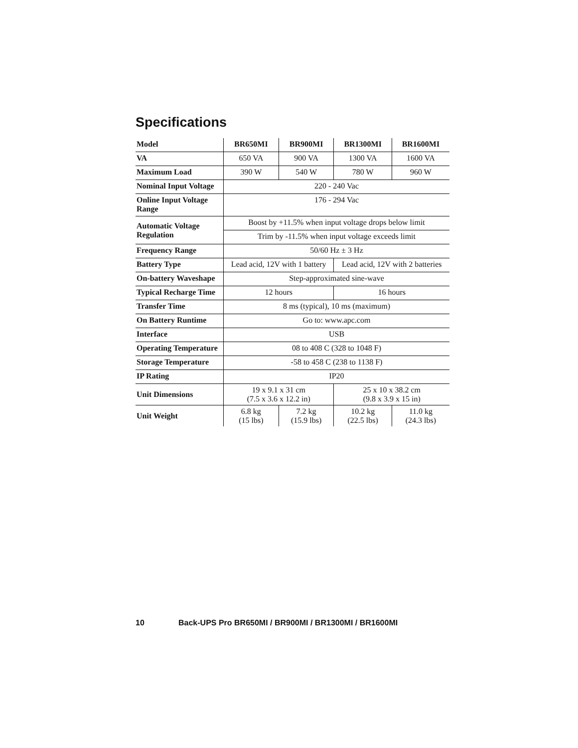Specifications
| Model | BR650MI | BR900MI | BR1300MI | BR1600MI |
| VA | 650 VA | 900 VA | 1300 VA | 1600 VA |
| Maximum Load | 390 W | 540 W | 780 W | 960 W |
| Nominal Input Voltage | 220 - 240 Vac | | | |
| Online Input Voltage Range | 176 - 294 Vac | | | |
| Automatic Voltage Regulation | Boost by +11.5% when input voltage drops below limit | | | |
| | Trim by -11.5% when input voltage exceeds limit | | | |
| Frequency Range | 50/60 Hz ± 3 Hz | | | |
| Battery Type | Lead acid, 12V with 1 battery | | Lead acid, 12V with 2 batteries | |
| On-battery Waveshape | Step-approximated sine-wave | | | |
| Typical Recharge Time | 12 hours | | 16 hours | |
| Transfer Time | 8 ms (typical), 10 ms (maximum) | | | |
| On Battery Runtime | Go to: www.apc.com | | | |
| Interface | USB | | | |
| Operating Temperature | 08 to 408 C (328 to 1048 F) | | | |
| Storage Temperature | -58 to 458 C (238 to 1138 F) | | | |
| IP Rating | IP20 | | | |
| Unit Dimensions | 19 x 9.1 x 31 cm (7.5 x 3.6 x 12.2 in) | | 25 x 10 x 38.2 cm (9.8 x 3.9 x 15 in) | |
| Unit Weight | 6.8 kg (15 lbs) | 7.2 kg (15.9 lbs) | 10.2 kg (22.5 lbs) | 11.0 kg (24.3 lbs) |
10 Back-UPS Pro BR650MI / BR900MI / BR1300MI / BR1600MI